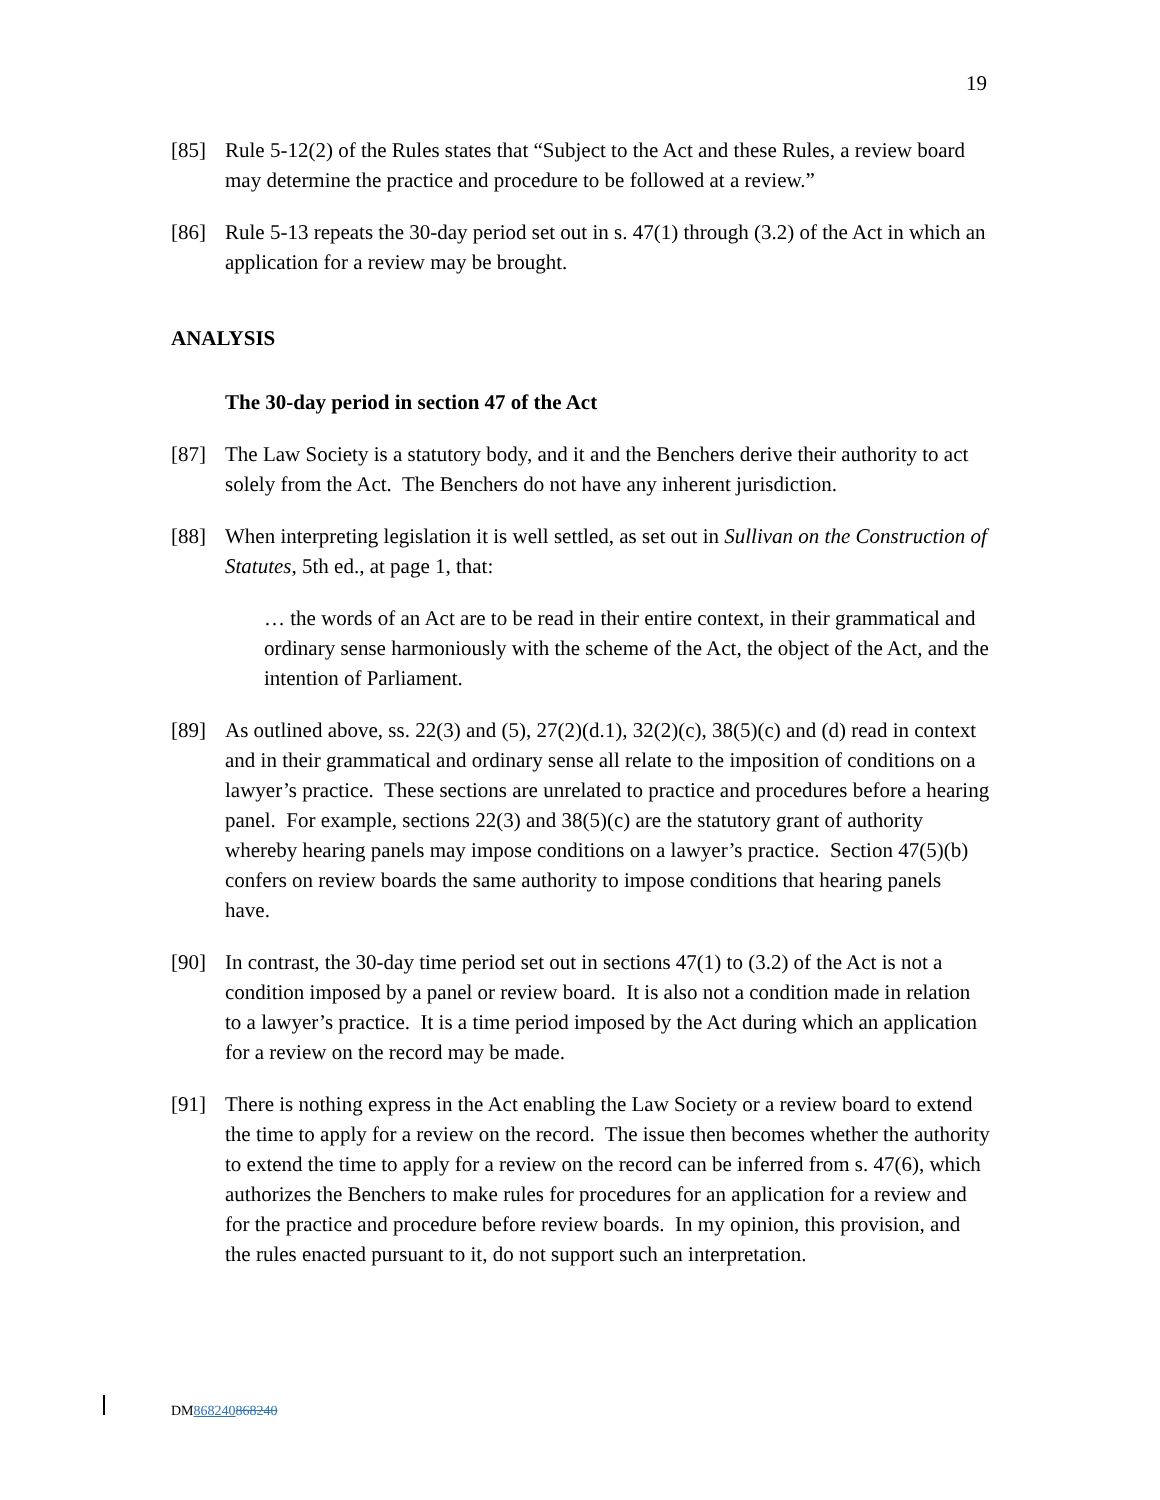19
[85] Rule 5-12(2) of the Rules states that “Subject to the Act and these Rules, a review board may determine the practice and procedure to be followed at a review.”
[86] Rule 5-13 repeats the 30-day period set out in s. 47(1) through (3.2) of the Act in which an application for a review may be brought.
ANALYSIS
The 30-day period in section 47 of the Act
[87] The Law Society is a statutory body, and it and the Benchers derive their authority to act solely from the Act. The Benchers do not have any inherent jurisdiction.
[88] When interpreting legislation it is well settled, as set out in Sullivan on the Construction of Statutes, 5th ed., at page 1, that:
… the words of an Act are to be read in their entire context, in their grammatical and ordinary sense harmoniously with the scheme of the Act, the object of the Act, and the intention of Parliament.
[89] As outlined above, ss. 22(3) and (5), 27(2)(d.1), 32(2)(c), 38(5)(c) and (d) read in context and in their grammatical and ordinary sense all relate to the imposition of conditions on a lawyer’s practice. These sections are unrelated to practice and procedures before a hearing panel. For example, sections 22(3) and 38(5)(c) are the statutory grant of authority whereby hearing panels may impose conditions on a lawyer’s practice. Section 47(5)(b) confers on review boards the same authority to impose conditions that hearing panels have.
[90] In contrast, the 30-day time period set out in sections 47(1) to (3.2) of the Act is not a condition imposed by a panel or review board. It is also not a condition made in relation to a lawyer’s practice. It is a time period imposed by the Act during which an application for a review on the record may be made.
[91] There is nothing express in the Act enabling the Law Society or a review board to extend the time to apply for a review on the record. The issue then becomes whether the authority to extend the time to apply for a review on the record can be inferred from s. 47(6), which authorizes the Benchers to make rules for procedures for an application for a review and for the practice and procedure before review boards. In my opinion, this provision, and the rules enacted pursuant to it, do not support such an interpretation.
DM868240868240